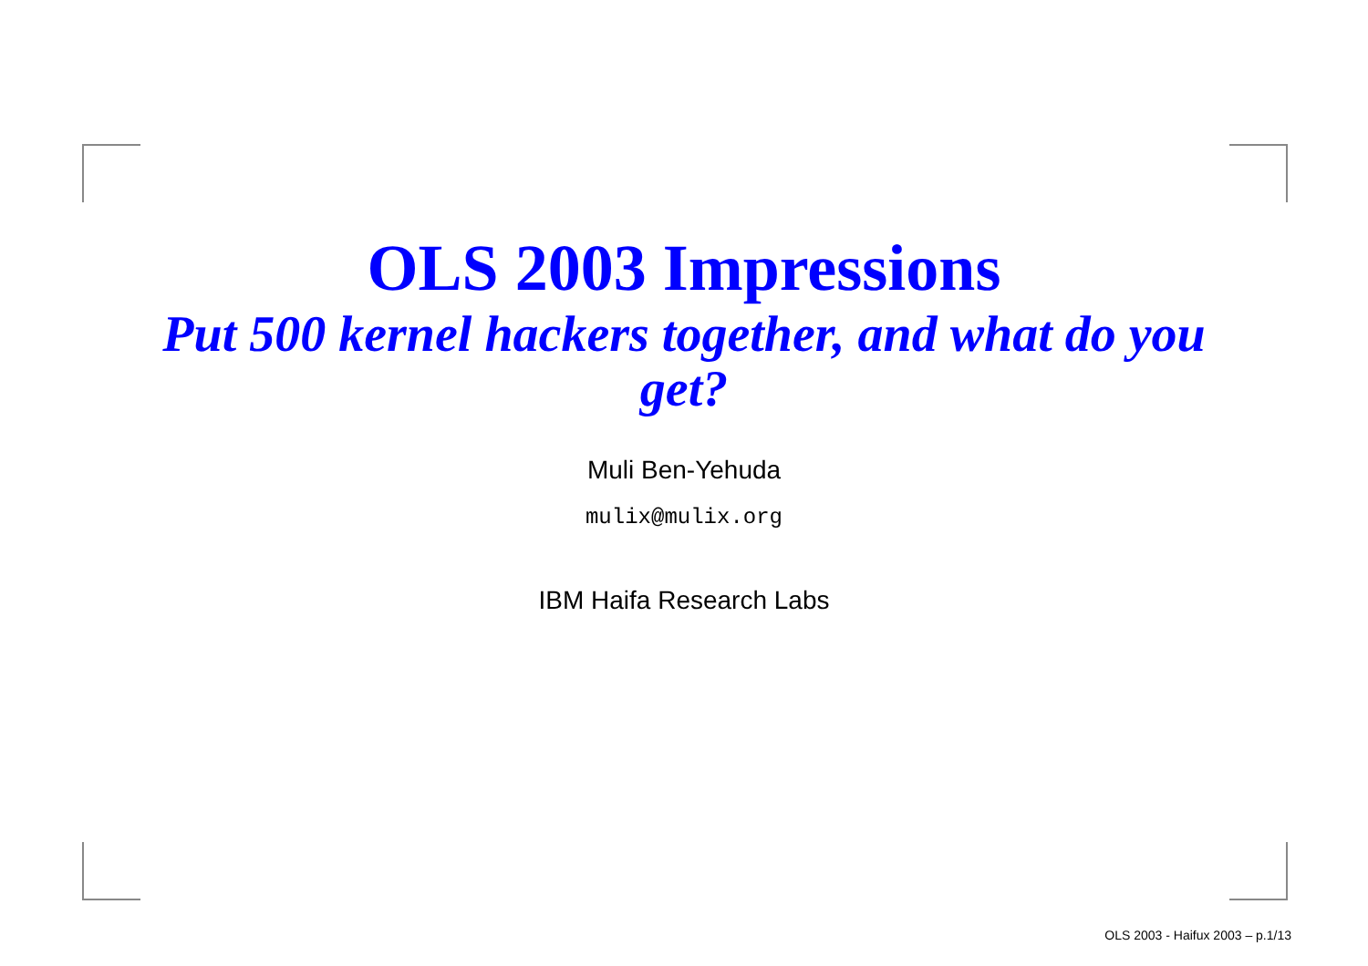OLS 2003 Impressions
Put 500 kernel hackers together, and what do you get?
Muli Ben-Yehuda
mulix@mulix.org
IBM Haifa Research Labs
OLS 2003 - Haifux 2003 – p.1/13